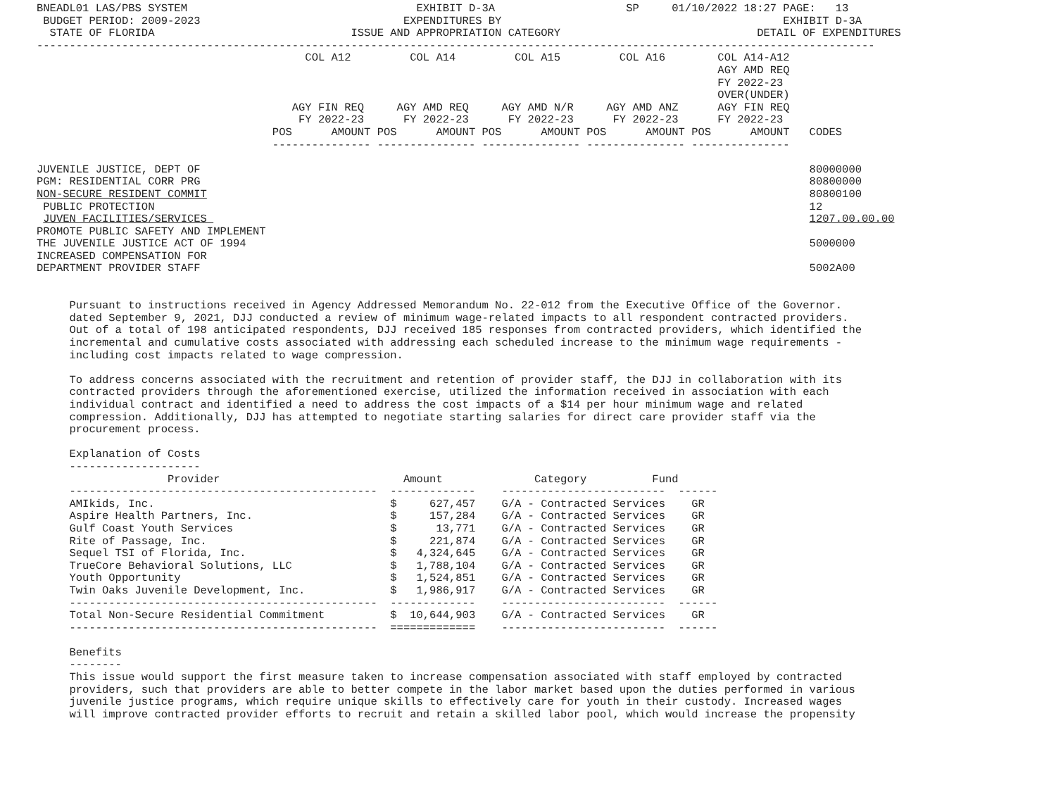BNEADL01 LAS/PBS SYSTEM                                   EXHIBIT D-3A                    SP     01/10/2022 18:27 PAGE:   13
 BUDGET PERIOD: 2009-2023                               EXPENDITURES BY                                           EXHIBIT D-3A
  STATE OF FLORIDA                              ISSUE AND APPROPRIATION CATEGORY                              DETAIL OF EXPENDITURES
--------------------------------------------------------------------------------------------------------------------------------
                                         COL A12         COL A14         COL A15         COL A16        COL A14-A12
                                                                                                        AGY AMD REQ
                                                                                                        FY 2022-23
                                                                                                        OVER(UNDER)
                                       AGY FIN REQ     AGY AMD REQ     AGY AMD N/R     AGY AMD ANZ      AGY FIN REQ
                                        FY 2022-23      FY 2022-23      FY 2022-23      FY 2022-23      FY 2022-23
                                    POS      AMOUNT POS      AMOUNT POS      AMOUNT POS      AMOUNT POS      AMOUNT   CODES
                                    --------------- --------------- --------------- --------------- ---------------

JUVENILE JUSTICE, DEPT OF                                                                                             80000000
PGM: RESIDENTIAL CORR PRG                                                                                             80800000
NON-SECURE RESIDENT COMMIT                                                                                            80800100
 PUBLIC PROTECTION                                                                                                    12
 JUVEN FACILITIES/SERVICES                                                                                            1207.00.00.00
PROMOTE PUBLIC SAFETY AND IMPLEMENT
THE JUVENILE JUSTICE ACT OF 1994                                                                                      5000000
INCREASED COMPENSATION FOR
DEPARTMENT PROVIDER STAFF                                                                                             5002A00


     Pursuant to instructions received in Agency Addressed Memorandum No. 22-012 from the Executive Office of the Governor.
     dated September 9, 2021, DJJ conducted a review of minimum wage-related impacts to all respondent contracted providers.
     Out of a total of 198 anticipated respondents, DJJ received 185 responses from contracted providers, which identified the
     incremental and cumulative costs associated with addressing each scheduled increase to the minimum wage requirements -
     including cost impacts related to wage compression.

     To address concerns associated with the recruitment and retention of provider staff, the DJJ in collaboration with its
     contracted providers through the aforementioned exercise, utilized the information received in association with each
     individual contract and identified a need to address the cost impacts of a $14 per hour minimum wage and related
     compression. Additionally, DJJ has attempted to negotiate starting salaries for direct care provider staff via the
     procurement process.

     Explanation of Costs
     --------------------
                    Provider                            Amount              Category          Fund
     -----------------------------------------------  -------------    -------------------------  ------
     AMIkids, Inc.                                    $     627,457    G/A - Contracted Services    GR
     Aspire Health Partners, Inc.                     $     157,284    G/A - Contracted Services    GR
     Gulf Coast Youth Services                        $      13,771    G/A - Contracted Services    GR
     Rite of Passage, Inc.                            $     221,874    G/A - Contracted Services    GR
     Sequel TSI of Florida, Inc.                      $   4,324,645    G/A - Contracted Services    GR
     TrueCore Behavioral Solutions, LLC               $   1,788,104    G/A - Contracted Services    GR
     Youth Opportunity                                $   1,524,851    G/A - Contracted Services    GR
     Twin Oaks Juvenile Development, Inc.             $   1,986,917    G/A - Contracted Services    GR
     -----------------------------------------------  -------------    -------------------------  ------
     Total Non-Secure Residential Commitment          $  10,644,903    G/A - Contracted Services    GR
     -----------------------------------------------  =============    -------------------------  ------

     Benefits
     --------
     This issue would support the first measure taken to increase compensation associated with staff employed by contracted
     providers, such that providers are able to better compete in the labor market based upon the duties performed in various
     juvenile justice programs, which require unique skills to effectively care for youth in their custody. Increased wages
     will improve contracted provider efforts to recruit and retain a skilled labor pool, which would increase the propensity